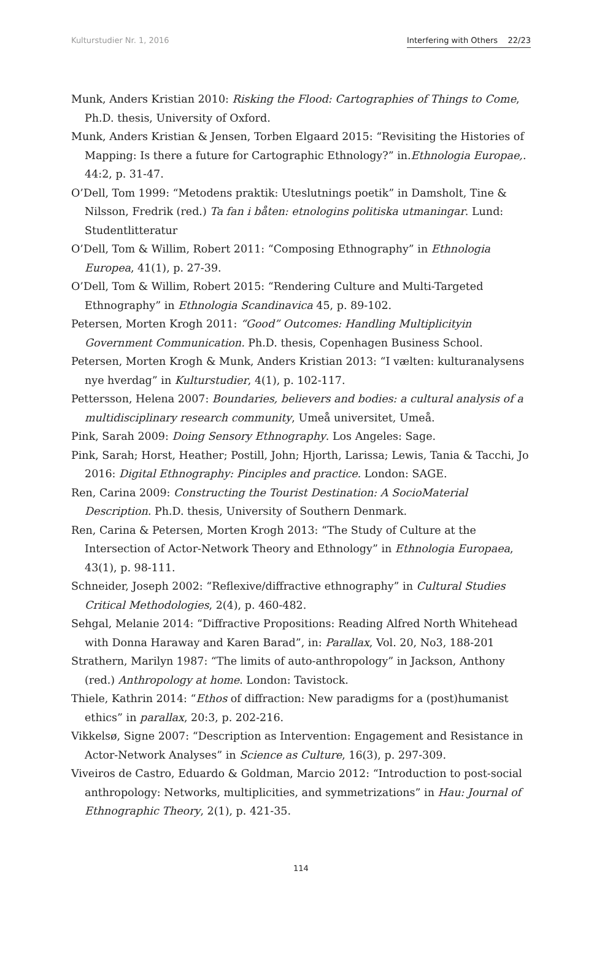Kulturstudier Nr. 1, 2016 Interfering with Others 22/23
Munk, Anders Kristian 2010: Risking the Flood: Cartographies of Things to Come, Ph.D. thesis, University of Oxford.
Munk, Anders Kristian & Jensen, Torben Elgaard 2015: “Revisiting the Histories of Mapping: Is there a future for Cartographic Ethnology?” in.Ethnologia Europae,. 44:2, p. 31-47.
O’Dell, Tom 1999: “Metodens praktik: Uteslutnings poetik” in Damsholt, Tine & Nilsson, Fredrik (red.) Ta fan i båten: etnologins politiska utmaningar. Lund: Studentlitteratur
O’Dell, Tom & Willim, Robert 2011: “Composing Ethnography” in Ethnologia Europea, 41(1), p. 27-39.
O’Dell, Tom & Willim, Robert 2015: “Rendering Culture and Multi-Targeted Ethnography” in Ethnologia Scandinavica 45, p. 89-102.
Petersen, Morten Krogh 2011: “Good” Outcomes: Handling Multiplicityin Government Communication. Ph.D. thesis, Copenhagen Business School.
Petersen, Morten Krogh & Munk, Anders Kristian 2013: “I vælten: kulturanalysens nye hverdag” in Kulturstudier, 4(1), p. 102-117.
Pettersson, Helena 2007: Boundaries, believers and bodies: a cultural analysis of a multidisciplinary research community, Umeå universitet, Umeå.
Pink, Sarah 2009: Doing Sensory Ethnography. Los Angeles: Sage.
Pink, Sarah; Horst, Heather; Postill, John; Hjorth, Larissa; Lewis, Tania & Tacchi, Jo 2016: Digital Ethnography: Pinciples and practice. London: SAGE.
Ren, Carina 2009: Constructing the Tourist Destination: A SocioMaterial Description. Ph.D. thesis, University of Southern Denmark.
Ren, Carina & Petersen, Morten Krogh 2013: “The Study of Culture at the Intersection of Actor-Network Theory and Ethnology” in Ethnologia Europaea, 43(1), p. 98-111.
Schneider, Joseph 2002: “Reflexive/diffractive ethnography” in Cultural Studies Critical Methodologies, 2(4), p. 460-482.
Sehgal, Melanie 2014: “Diffractive Propositions: Reading Alfred North Whitehead with Donna Haraway and Karen Barad”, in: Parallax, Vol. 20, No3, 188-201
Strathern, Marilyn 1987: “The limits of auto-anthropology” in Jackson, Anthony (red.) Anthropology at home. London: Tavistock.
Thiele, Kathrin 2014: “Ethos of diffraction: New paradigms for a (post)humanist ethics” in parallax, 20:3, p. 202-216.
Vikkelsø, Signe 2007: “Description as Intervention: Engagement and Resistance in Actor-Network Analyses” in Science as Culture, 16(3), p. 297-309.
Viveiros de Castro, Eduardo & Goldman, Marcio 2012: “Introduction to post-social anthropology: Networks, multiplicities, and symmetrizations” in Hau: Journal of Ethnographic Theory, 2(1), p. 421-35.
114